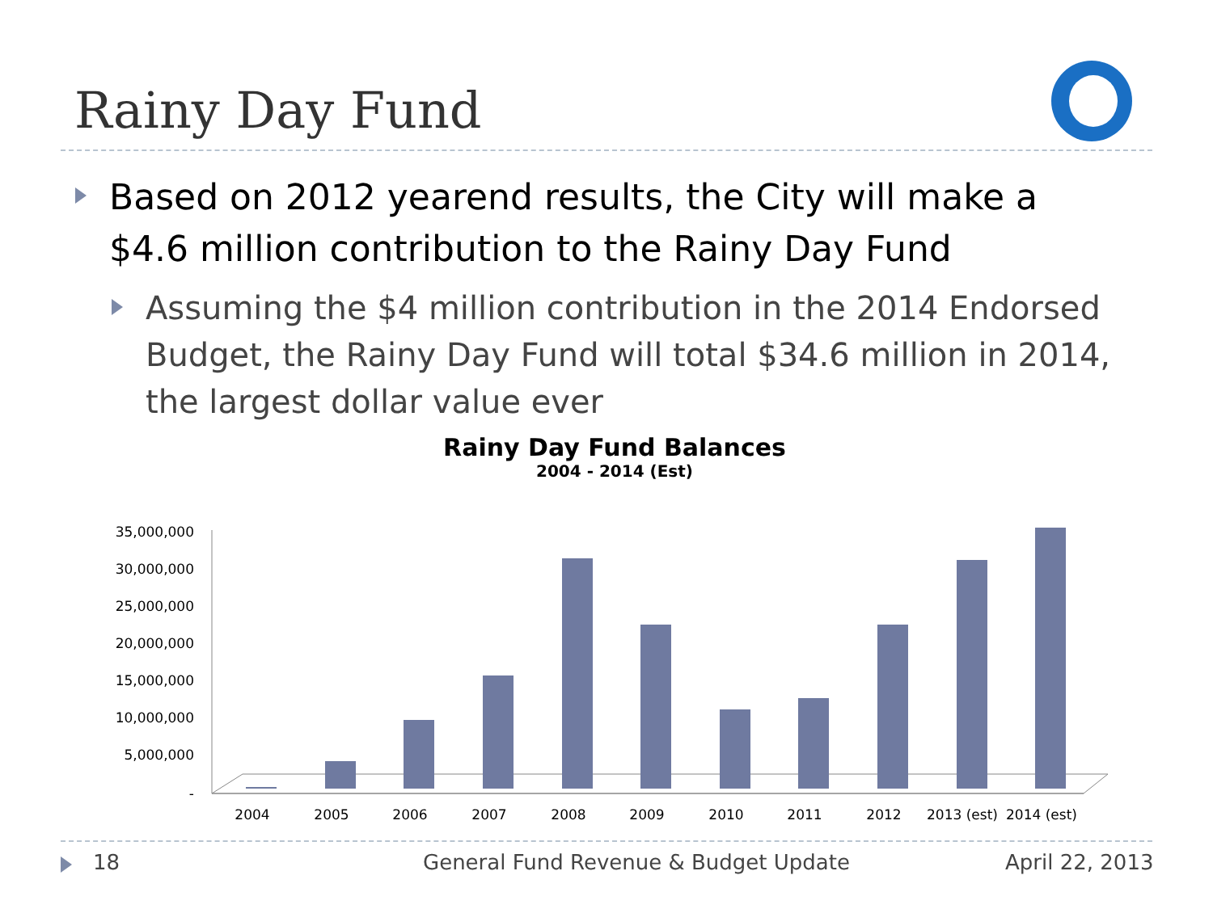Rainy Day Fund
Based on 2012 yearend results, the City will make a $4.6 million contribution to the Rainy Day Fund
Assuming the $4 million contribution in the 2014 Endorsed Budget, the Rainy Day Fund will total $34.6 million in 2014, the largest dollar value ever
Rainy Day Fund Balances
2004 - 2014 (Est)
35,000,000
30,000,000
25,000,000
20,000,000
15,000,000
10,000,000
5,000,000
-
2004
2005
2006
2007
2008
2009
2010
2011
2012
2013 (est)
2014 (est)
18 General Fund Revenue & Budget Update April 22, 2013